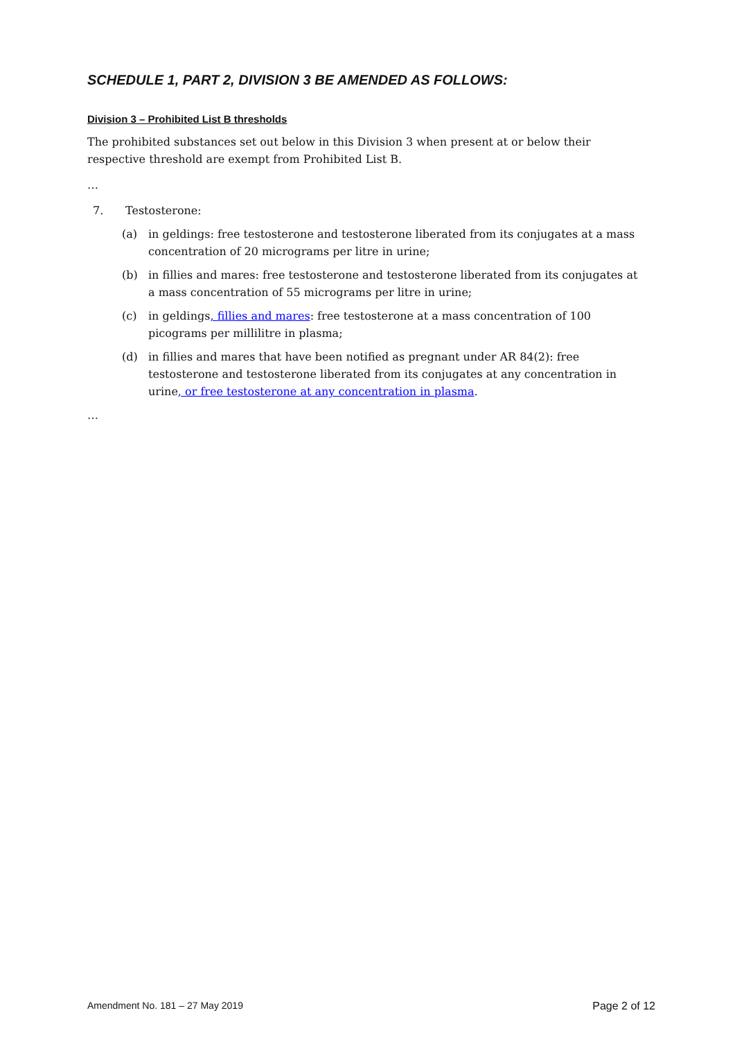SCHEDULE 1, PART 2, DIVISION 3 BE AMENDED AS FOLLOWS:
Division 3 – Prohibited List B thresholds
The prohibited substances set out below in this Division 3 when present at or below their respective threshold are exempt from Prohibited List B.
…
7. Testosterone:
(a) in geldings: free testosterone and testosterone liberated from its conjugates at a mass concentration of 20 micrograms per litre in urine;
(b) in fillies and mares: free testosterone and testosterone liberated from its conjugates at a mass concentration of 55 micrograms per litre in urine;
(c) in geldings, fillies and mares: free testosterone at a mass concentration of 100 picograms per millilitre in plasma;
(d) in fillies and mares that have been notified as pregnant under AR 84(2): free testosterone and testosterone liberated from its conjugates at any concentration in urine, or free testosterone at any concentration in plasma.
…
Amendment No. 181 – 27 May 2019 Page 2 of 12